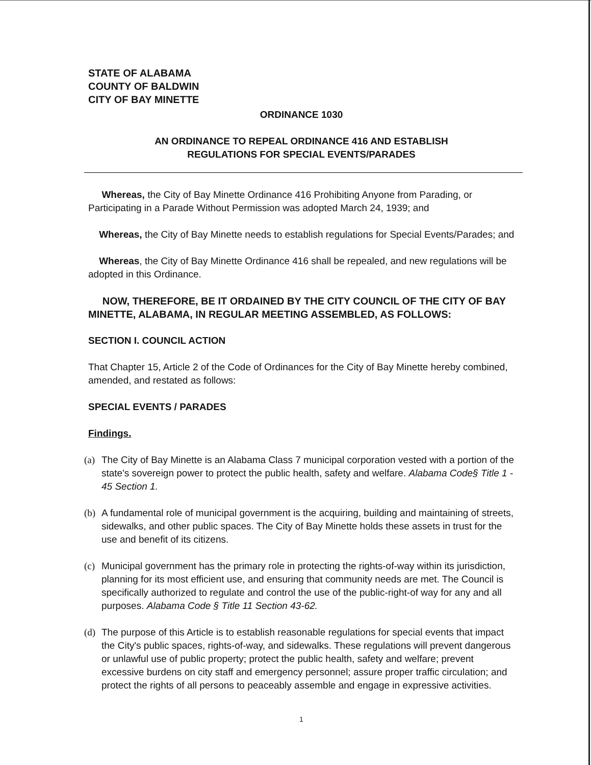STATE OF ALABAMA
COUNTY OF BALDWIN
CITY OF BAY MINETTE
ORDINANCE 1030
AN ORDINANCE TO REPEAL ORDINANCE 416 AND ESTABLISH
REGULATIONS FOR SPECIAL EVENTS/PARADES
Whereas, the City of Bay Minette Ordinance 416 Prohibiting Anyone from Parading, or Participating in a Parade Without Permission was adopted March 24, 1939; and
Whereas, the City of Bay Minette needs to establish regulations for Special Events/Parades; and
Whereas, the City of Bay Minette Ordinance 416 shall be repealed, and new regulations will be adopted in this Ordinance.
NOW, THEREFORE, BE IT ORDAINED BY THE CITY COUNCIL OF THE CITY OF BAY MINETTE, ALABAMA, IN REGULAR MEETING ASSEMBLED, AS FOLLOWS:
SECTION I. COUNCIL ACTION
That Chapter 15, Article 2 of the Code of Ordinances for the City of Bay Minette hereby combined, amended, and restated as follows:
SPECIAL EVENTS / PARADES
Findings.
(a)
The City of Bay Minette is an Alabama Class 7 municipal corporation vested with a portion of the state's sovereign power to protect the public health, safety and welfare. Alabama Code§ Title 1 - 45 Section 1.
(b)
A fundamental role of municipal government is the acquiring, building and maintaining of streets, sidewalks, and other public spaces. The City of Bay Minette holds these assets in trust for the use and benefit of its citizens.
(c)
Municipal government has the primary role in protecting the rights-of-way within its jurisdiction, planning for its most efficient use, and ensuring that community needs are met. The Council is specifically authorized to regulate and control the use of the public-right-of way for any and all purposes. Alabama Code § Title 11 Section 43-62.
(d)
The purpose of this Article is to establish reasonable regulations for special events that impact the City's public spaces, rights-of-way, and sidewalks. These regulations will prevent dangerous or unlawful use of public property; protect the public health, safety and welfare; prevent excessive burdens on city staff and emergency personnel; assure proper traffic circulation; and protect the rights of all persons to peaceably assemble and engage in expressive activities.
1